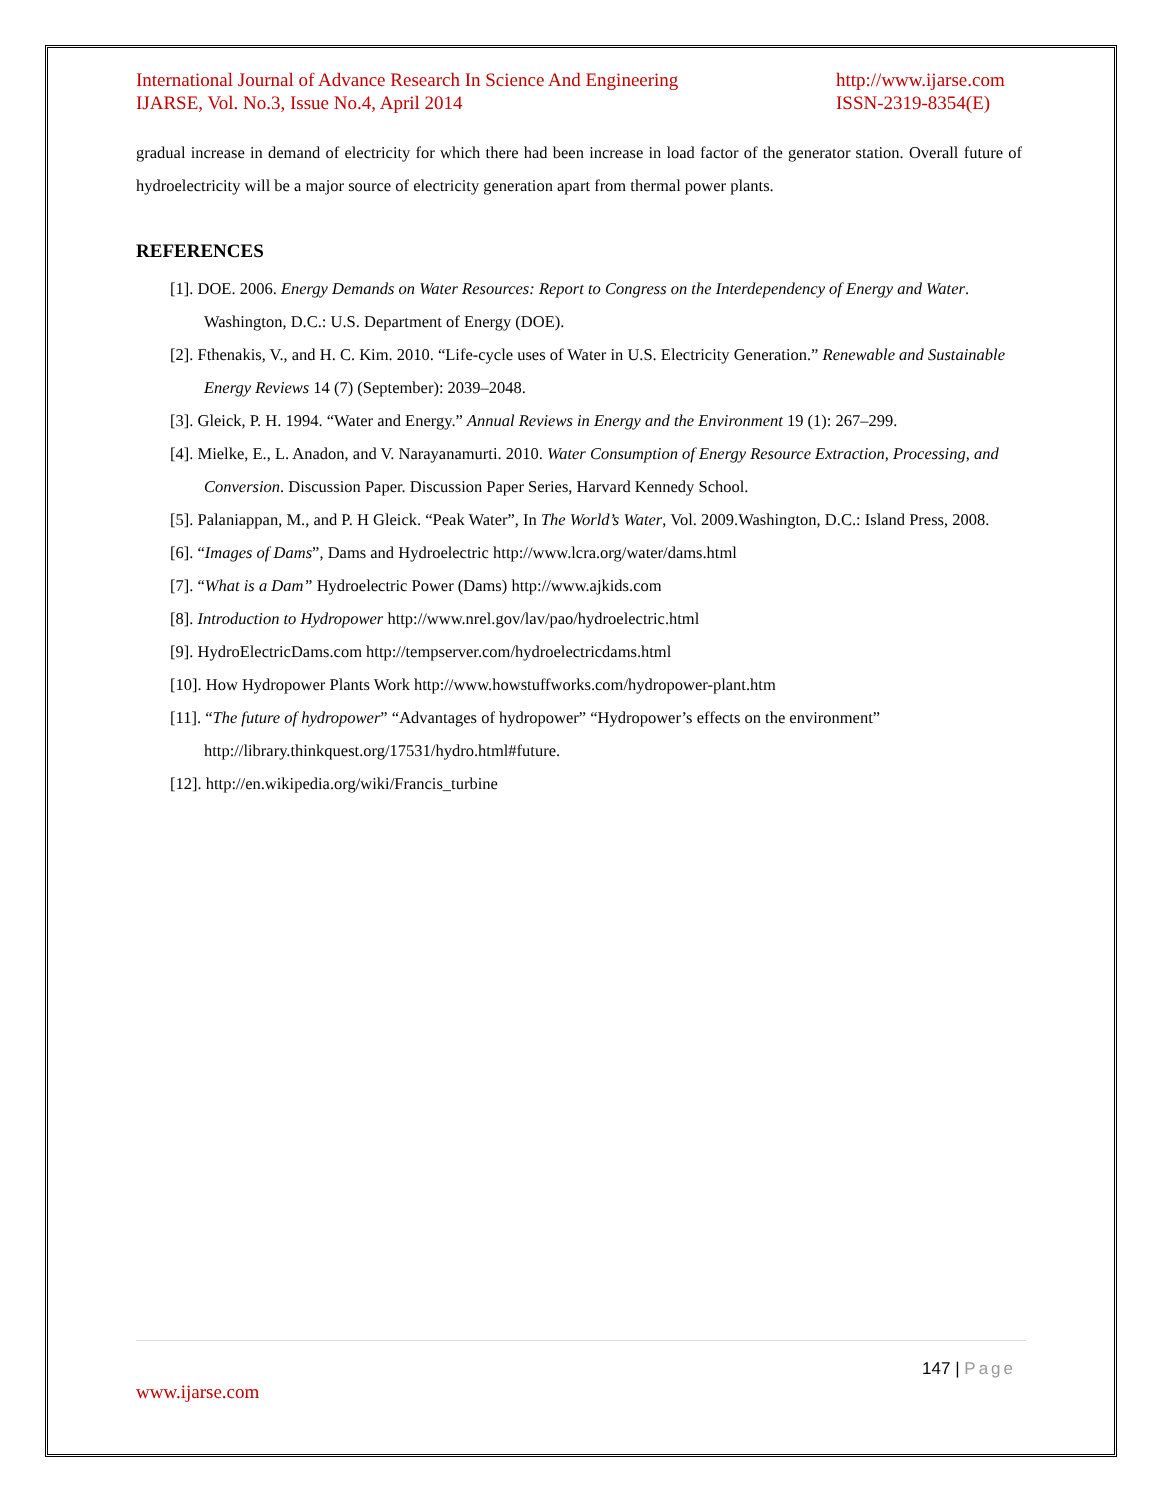International Journal of Advance Research In Science And Engineering
IJARSE, Vol. No.3, Issue No.4, April 2014
http://www.ijarse.com
ISSN-2319-8354(E)
gradual increase in demand of electricity for which there had been increase in load factor of the generator station. Overall future of hydroelectricity will be a major source of electricity generation apart from thermal power plants.
REFERENCES
[1]. DOE. 2006. Energy Demands on Water Resources: Report to Congress on the Interdependency of Energy and Water. Washington, D.C.: U.S. Department of Energy (DOE).
[2]. Fthenakis, V., and H. C. Kim. 2010. “Life-cycle uses of Water in U.S. Electricity Generation.” Renewable and Sustainable Energy Reviews 14 (7) (September): 2039–2048.
[3]. Gleick, P. H. 1994. “Water and Energy.” Annual Reviews in Energy and the Environment 19 (1): 267–299.
[4]. Mielke, E., L. Anadon, and V. Narayanamurti. 2010. Water Consumption of Energy Resource Extraction, Processing, and Conversion. Discussion Paper. Discussion Paper Series, Harvard Kennedy School.
[5]. Palaniappan, M., and P. H Gleick. “Peak Water”, In The World’s Water, Vol. 2009.Washington, D.C.: Island Press, 2008.
[6]. “Images of Dams”, Dams and Hydroelectric http://www.lcra.org/water/dams.html
[7]. “What is a Dam” Hydroelectric Power (Dams) http://www.ajkids.com
[8]. Introduction to Hydropower http://www.nrel.gov/lav/pao/hydroelectric.html
[9]. HydroElectricDams.com http://tempserver.com/hydroelectricdams.html
[10]. How Hydropower Plants Work http://www.howstuffworks.com/hydropower-plant.htm
[11]. “The future of hydropower” “Advantages of hydropower” “Hydropower’s effects on the environment” http://library.thinkquest.org/17531/hydro.html#future.
[12]. http://en.wikipedia.org/wiki/Francis_turbine
147 | Page
www.ijarse.com